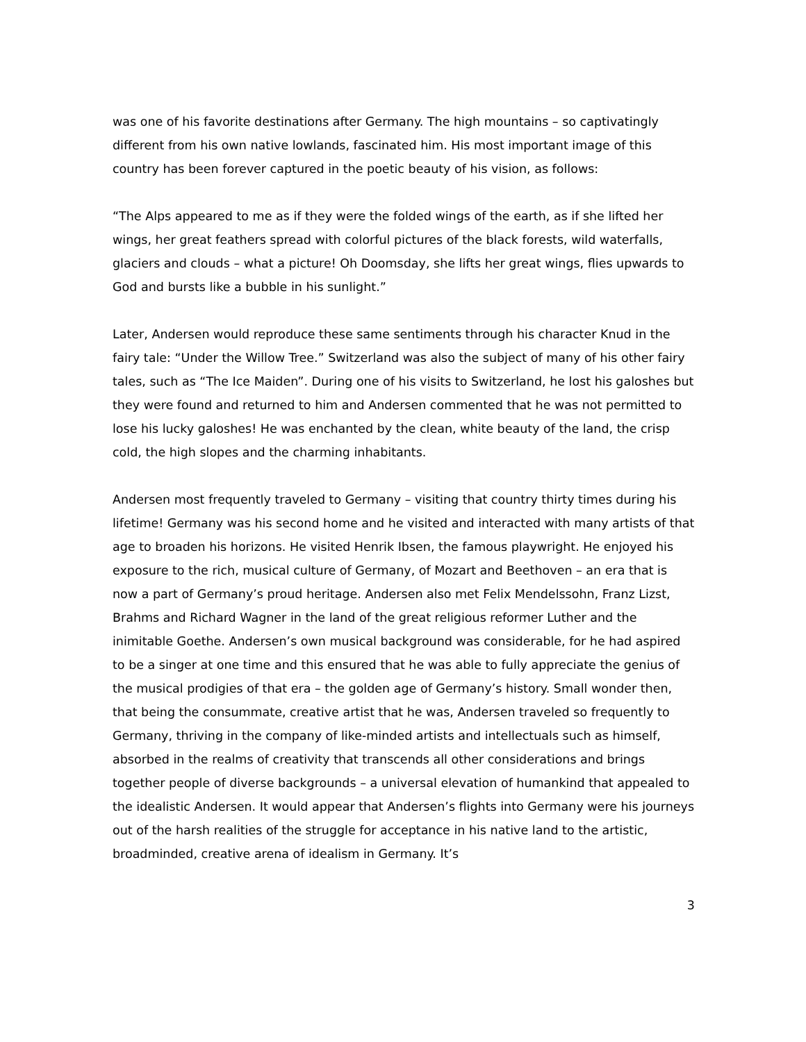was one of his favorite destinations after Germany. The high mountains – so captivatingly different from his own native lowlands, fascinated him. His most important image of this country has been forever captured in the poetic beauty of his vision, as follows:
“The Alps appeared to me as if they were the folded wings of the earth, as if she lifted her wings, her great feathers spread with colorful pictures of the black forests, wild waterfalls, glaciers and clouds – what a picture! Oh Doomsday, she lifts her great wings, flies upwards to God and bursts like a bubble in his sunlight.”
Later, Andersen would reproduce these same sentiments through his character Knud in the fairy tale: “Under the Willow Tree.” Switzerland was also the subject of many of his other fairy tales, such as “The Ice Maiden”. During one of his visits to Switzerland, he lost his galoshes but they were found and returned to him and Andersen commented that he was not permitted to lose his lucky galoshes! He was enchanted by the clean, white beauty of the land, the crisp cold, the high slopes and the charming inhabitants.
Andersen most frequently traveled to Germany – visiting that country thirty times during his lifetime! Germany was his second home and he visited and interacted with many artists of that age to broaden his horizons. He visited Henrik Ibsen, the famous playwright. He enjoyed his exposure to the rich, musical culture of Germany, of Mozart and Beethoven – an era that is now a part of Germany’s proud heritage. Andersen also met Felix Mendelssohn, Franz Lizst, Brahms and Richard Wagner in the land of the great religious reformer Luther and the inimitable Goethe. Andersen’s own musical background was considerable, for he had aspired to be a singer at one time and this ensured that he was able to fully appreciate the genius of the musical prodigies of that era – the golden age of Germany’s history. Small wonder then, that being the consummate, creative artist that he was, Andersen traveled so frequently to Germany, thriving in the company of like-minded artists and intellectuals such as himself, absorbed in the realms of creativity that transcends all other considerations and brings together people of diverse backgrounds – a universal elevation of humankind that appealed to the idealistic Andersen. It would appear that Andersen’s flights into Germany were his journeys out of the harsh realities of the struggle for acceptance in his native land to the artistic, broadminded, creative arena of idealism in Germany. It’s
3